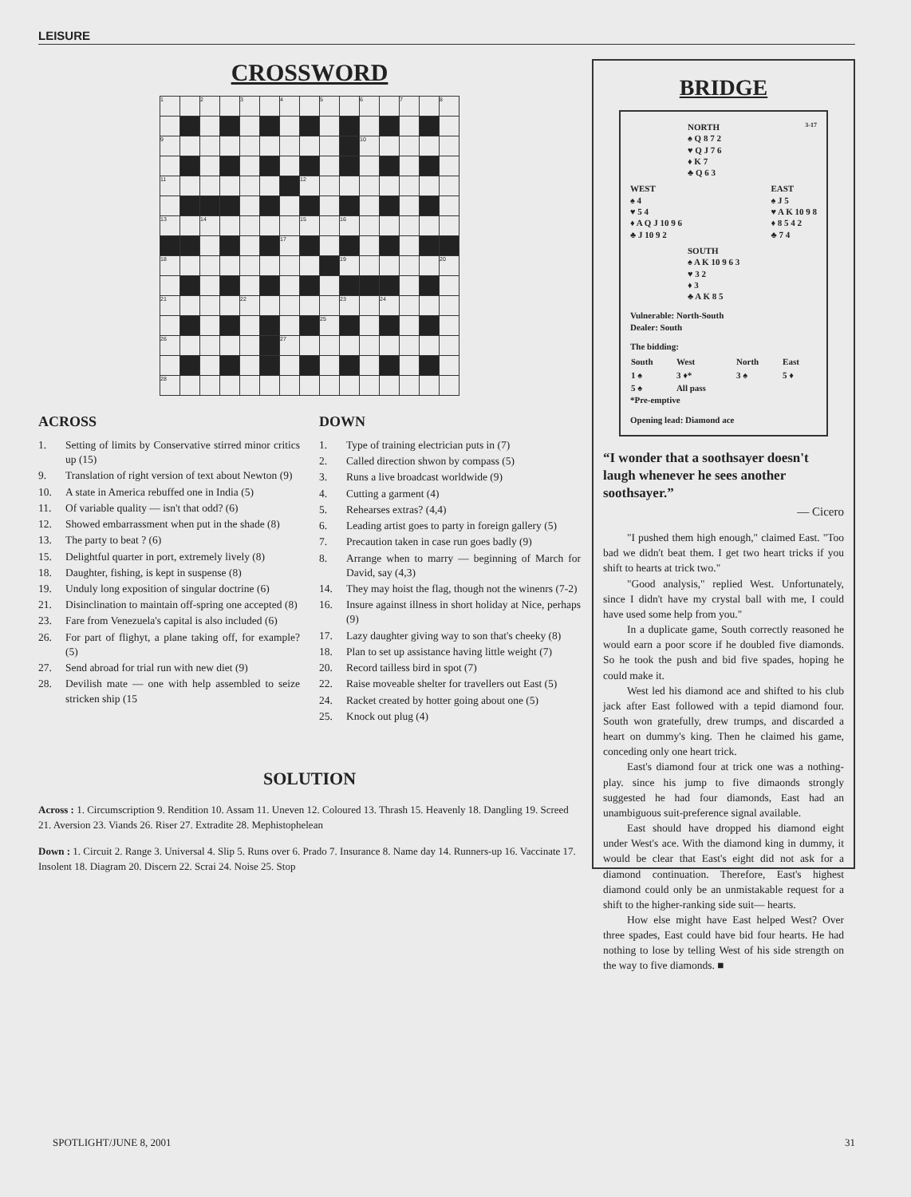LEISURE
CROSSWORD
| 1 | | 2 | | 3 | | 4 | | 5 | | 6 | | 7 | | 8 |
| 9 | | | | | | | | | | 10 | | | | |
| 11 | | | | | | | 12 | | | | | | | |
| 13 | | 14 | | | | | 15 | | 16 | | | | | |
| | | | | | | 17 | | | | | | | | |
| 18 | | | | | | | | | 19 | | | | | 20 |
| 21 | | | | 22 | | | | | 23 | | 24 | | | |
| | | | | | | | | 25 | | | | | | |
| 26 | | | | | | 27 | | | | | | | | |
| 28 | | | | | | | | | | | | | | |
ACROSS
1. Setting of limits by Conservative stirred minor critics up (15)
9. Translation of right version of text about Newton (9)
10. A state in America rebuffed one in India (5)
11. Of variable quality — isn't that odd? (6)
12. Showed embarrassment when put in the shade (8)
13. The party to beat ? (6)
15. Delightful quarter in port, extremely lively (8)
18. Daughter, fishing, is kept in suspense (8)
19. Unduly long exposition of singular doctrine (6)
21. Disinclination to maintain off-spring one accepted (8)
23. Fare from Venezuela's capital is also included (6)
26. For part of flighyt, a plane taking off, for example? (5)
27. Send abroad for trial run with new diet (9)
28. Devilish mate — one with help assembled to seize stricken ship (15
DOWN
1. Type of training electrician puts in (7)
2. Called direction shwon by compass (5)
3. Runs a live broadcast worldwide (9)
4. Cutting a garment (4)
5. Rehearses extras? (4,4)
6. Leading artist goes to party in foreign gallery (5)
7. Precaution taken in case run goes badly (9)
8. Arrange when to marry — beginning of March for David, say (4,3)
14. They may hoist the flag, though not the winenrs (7-2)
16. Insure against illness in short holiday at Nice, perhaps (9)
17. Lazy daughter giving way to son that's cheeky (8)
18. Plan to set up assistance having little weight (7)
20. Record tailless bird in spot (7)
22. Raise moveable shelter for travellers out East (5)
24. Racket created by hotter going about one (5)
25. Knock out plug (4)
SOLUTION
Across : 1. Circumscription 9. Rendition 10. Assam 11. Uneven 12. Coloured 13. Thrash 15. Heavenly 18. Dangling 19. Screed 21. Aversion 23. Viands 26. Riser 27. Extradite 28. Mephistophelean
Down : 1. Circuit 2. Range 3. Universal 4. Slip 5. Runs over 6. Prado 7. Insurance 8. Name day 14. Runners-up 16. Vaccinate 17. Insolent 18. Diagram 20. Discern 22. Scrai 24. Noise 25. Stop
BRIDGE
NORTH 3-17
♠ Q 8 7 2
♥ Q J 7 6
♦ K 7
♣ Q 6 3
WEST
♠ 4
♥ 5 4
♦ A Q J 10 9 6
♣ J 10 9 2
EAST
♠ J 5
♥ A K 10 9 8
♦ 8 5 4 2
♣ 7 4
SOUTH
♠ A K 10 9 6 3
♥ 3 2
♦ 3
♣ A K 8 5
Vulnerable: North-South
Dealer: South
The bidding:
| South | West | North | East |
| --- | --- | --- | --- |
| 1 ♠ | 3 ♦* | 3 ♠ | 5 ♦ |
| 5 ♠ | All pass | | |
*Pre-emptive
Opening lead: Diamond ace
“I wonder that a soothsayer doesn't laugh whenever he sees another soothsayer.”
— Cicero
"I pushed them high enough," claimed East. "Too bad we didn't beat them. I get two heart tricks if you shift to hearts at trick two."
"Good analysis," replied West. Unfortunately, since I didn't have my crystal ball with me, I could have used some help from you."
In a duplicate game, South correctly reasoned he would earn a poor score if he doubled five diamonds. So he took the push and bid five spades, hoping he could make it.
West led his diamond ace and shifted to his club jack after East followed with a tepid diamond four. South won gratefully, drew trumps, and discarded a heart on dummy's king. Then he claimed his game, conceding only one heart trick.
East's diamond four at trick one was a nothing-play. since his jump to five dimaonds strongly suggested he had four diamonds, East had an unambiguous suit-preference signal available.
East should have dropped his diamond eight under West's ace. With the diamond king in dummy, it would be clear that East's eight did not ask for a diamond continuation. Therefore, East's highest diamond could only be an unmistakable request for a shift to the higher-ranking side suit— hearts.
How else might have East helped West? Over three spades, East could have bid four hearts. He had nothing to lose by telling West of his side strength on the way to five diamonds. ■
SPOTLIGHT/JUNE 8, 2001 31